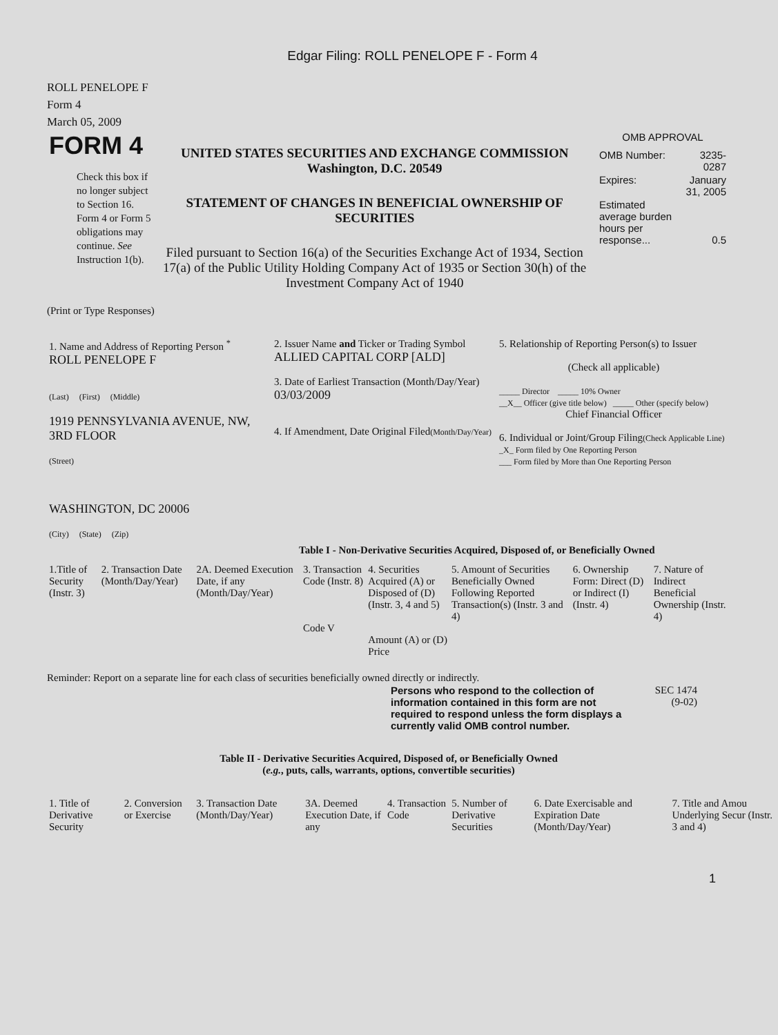Edgar Filing: ROLL PENELOPE F - Form 4
ROLL PENELOPE F
Form 4
March 05, 2009
| FORM 4 Check this box if no longer subject to Section 16. Form 4 or Form 5 obligations may continue. See Instruction 1(b). | UNITED STATES SECURITIES AND EXCHANGE COMMISSION Washington, D.C. 20549 STATEMENT OF CHANGES IN BENEFICIAL OWNERSHIP OF SECURITIES Filed pursuant to Section 16(a) of the Securities Exchange Act of 1934, Section 17(a) of the Public Utility Holding Company Act of 1935 or Section 30(h) of the Investment Company Act of 1940 | OMB APPROVAL / OMB Number: / 3235-0287 / / Expires: / January 31, 2005 / / Estimated average burden hours per response... / 0.5 / |
(Print or Type Responses)
| 1. Name and Address of Reporting Person <sup>*</sup> ROLL PENELOPE F (Last) (First) (Middle) 1919 PENNSYLVANIA AVENUE, NW, 3RD FLOOR (Street) WASHINGTON, DC 20006 (City) (State) (Zip) | 2. Issuer Name and Ticker or Trading Symbol ALLIED CAPITAL CORP [ALD] 3. Date of Earliest Transaction (Month/Day/Year) 03/03/2009 4. If Amendment, Date Original Filed (Month/Day/Year) | 5. Relationship of Reporting Person(s) to Issuer (Check all applicable) _____ Director _____ 10% Owner __X__ Officer (give title below) _____ Other (specify below) Chief Financial Officer 6. Individual or Joint/Group Filing (Check Applicable Line) _X_ Form filed by One Reporting Person ___ Form filed by More than One Reporting Person |
Table I - Non-Derivative Securities Acquired, Disposed of, or Beneficially Owned
| 1.Title of Security (Instr. 3) | 2. Transaction Date (Month/Day/Year) | 2A. Deemed Execution Date, if any (Month/Day/Year) | 3. Transaction Code (Instr. 8) Code V | 4. Securities Acquired (A) or Disposed of (D) (Instr. 3, 4 and 5) Amount (A) or (D) Price | 5. Amount of Securities Beneficially Owned Following Reported Transaction(s) (Instr. 3 and 4) | 6. Ownership Form: Direct (D) or Indirect (I) (Instr. 4) | 7. Nature of Indirect Beneficial Ownership (Instr. 4) |
| --- | --- | --- | --- | --- | --- | --- | --- |
Reminder: Report on a separate line for each class of securities beneficially owned directly or indirectly.
| Persons who respond to the collection of information contained in this form are not required to respond unless the form displays a currently valid OMB control number. | SEC 1474 (9-02) |
Table II - Derivative Securities Acquired, Disposed of, or Beneficially Owned
(e.g., puts, calls, warrants, options, convertible securities)
| 1. Title of Derivative Security | 2. Conversion or Exercise | 3. Transaction Date (Month/Day/Year) | 3A. Deemed Execution Date, if any | 4. Transaction Code | 5. Number of Derivative Securities | 6. Date Exercisable and Expiration Date (Month/Day/Year) | 7. Title and Amou Underlying Secur (Instr. 3 and 4) |
| --- | --- | --- | --- | --- | --- | --- | --- |
1